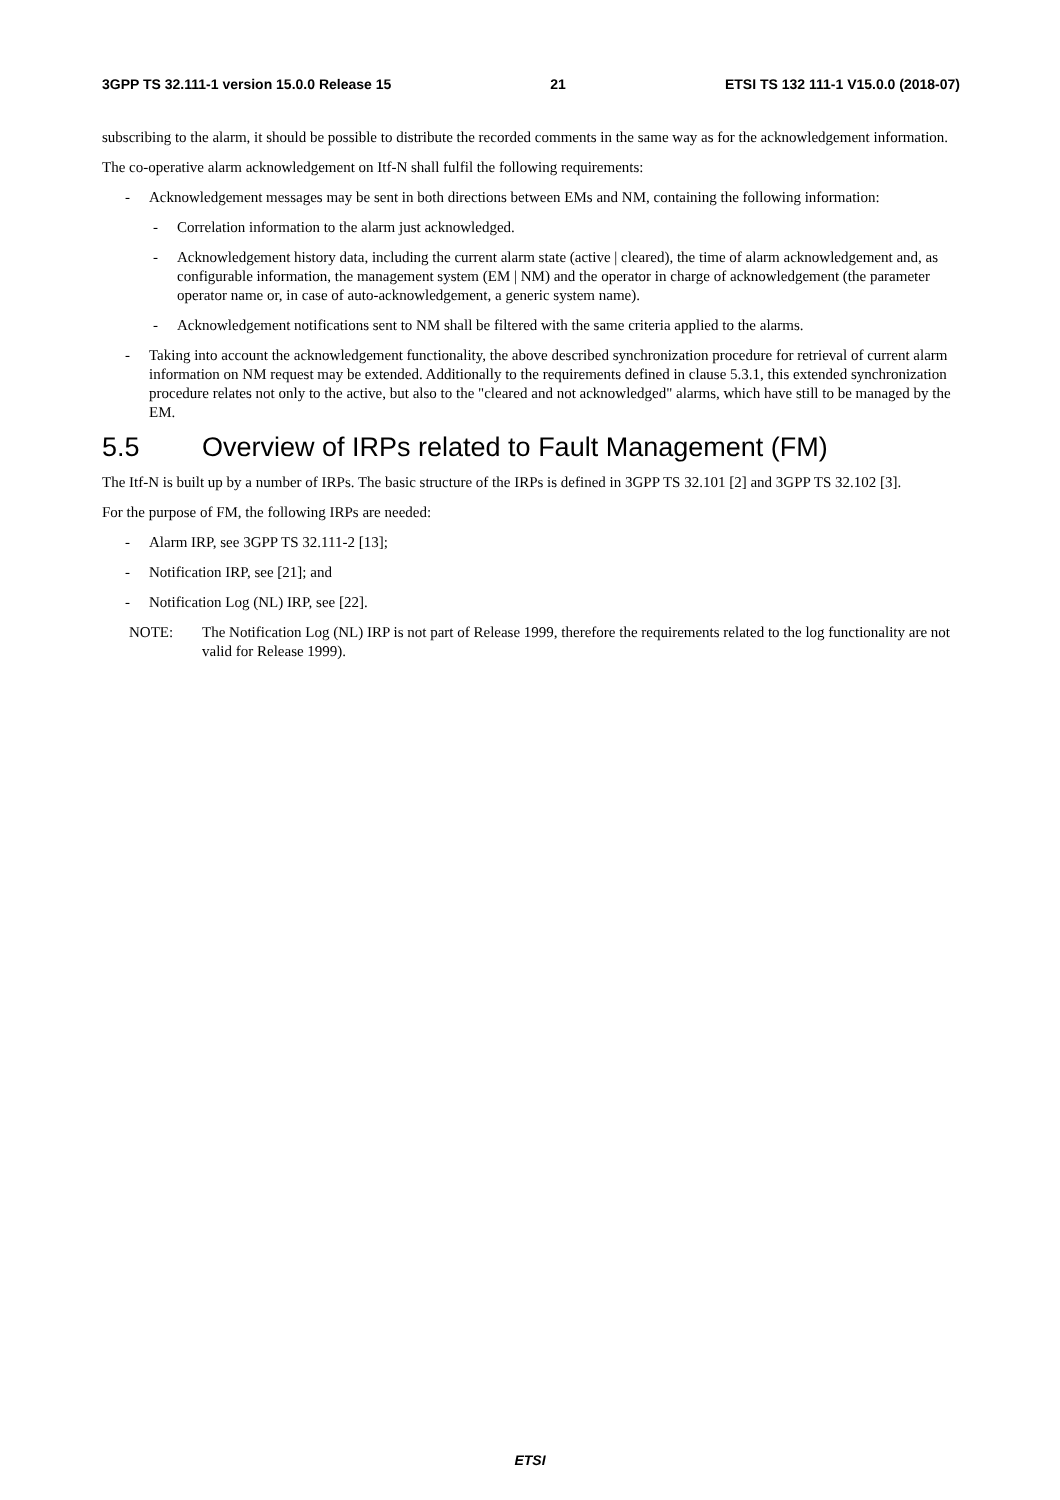3GPP TS 32.111-1 version 15.0.0 Release 15 21 ETSI TS 132 111-1 V15.0.0 (2018-07)
subscribing to the alarm, it should be possible to distribute the recorded comments in the same way as for the acknowledgement information.
The co-operative alarm acknowledgement on Itf-N shall fulfil the following requirements:
- Acknowledgement messages may be sent in both directions between EMs and NM, containing the following information:
- Correlation information to the alarm just acknowledged.
- Acknowledgement history data, including the current alarm state (active | cleared), the time of alarm acknowledgement and, as configurable information, the management system (EM | NM) and the operator in charge of acknowledgement (the parameter operator name or, in case of auto-acknowledgement, a generic system name).
- Acknowledgement notifications sent to NM shall be filtered with the same criteria applied to the alarms.
- Taking into account the acknowledgement functionality, the above described synchronization procedure for retrieval of current alarm information on NM request may be extended. Additionally to the requirements defined in clause 5.3.1, this extended synchronization procedure relates not only to the active, but also to the "cleared and not acknowledged" alarms, which have still to be managed by the EM.
5.5 Overview of IRPs related to Fault Management (FM)
The Itf-N is built up by a number of IRPs. The basic structure of the IRPs is defined in 3GPP TS 32.101 [2] and 3GPP TS 32.102 [3].
For the purpose of FM, the following IRPs are needed:
- Alarm IRP, see 3GPP TS 32.111-2 [13];
- Notification IRP, see [21]; and
- Notification Log (NL) IRP, see [22].
NOTE: The Notification Log (NL) IRP is not part of Release 1999, therefore the requirements related to the log functionality are not valid for Release 1999).
ETSI